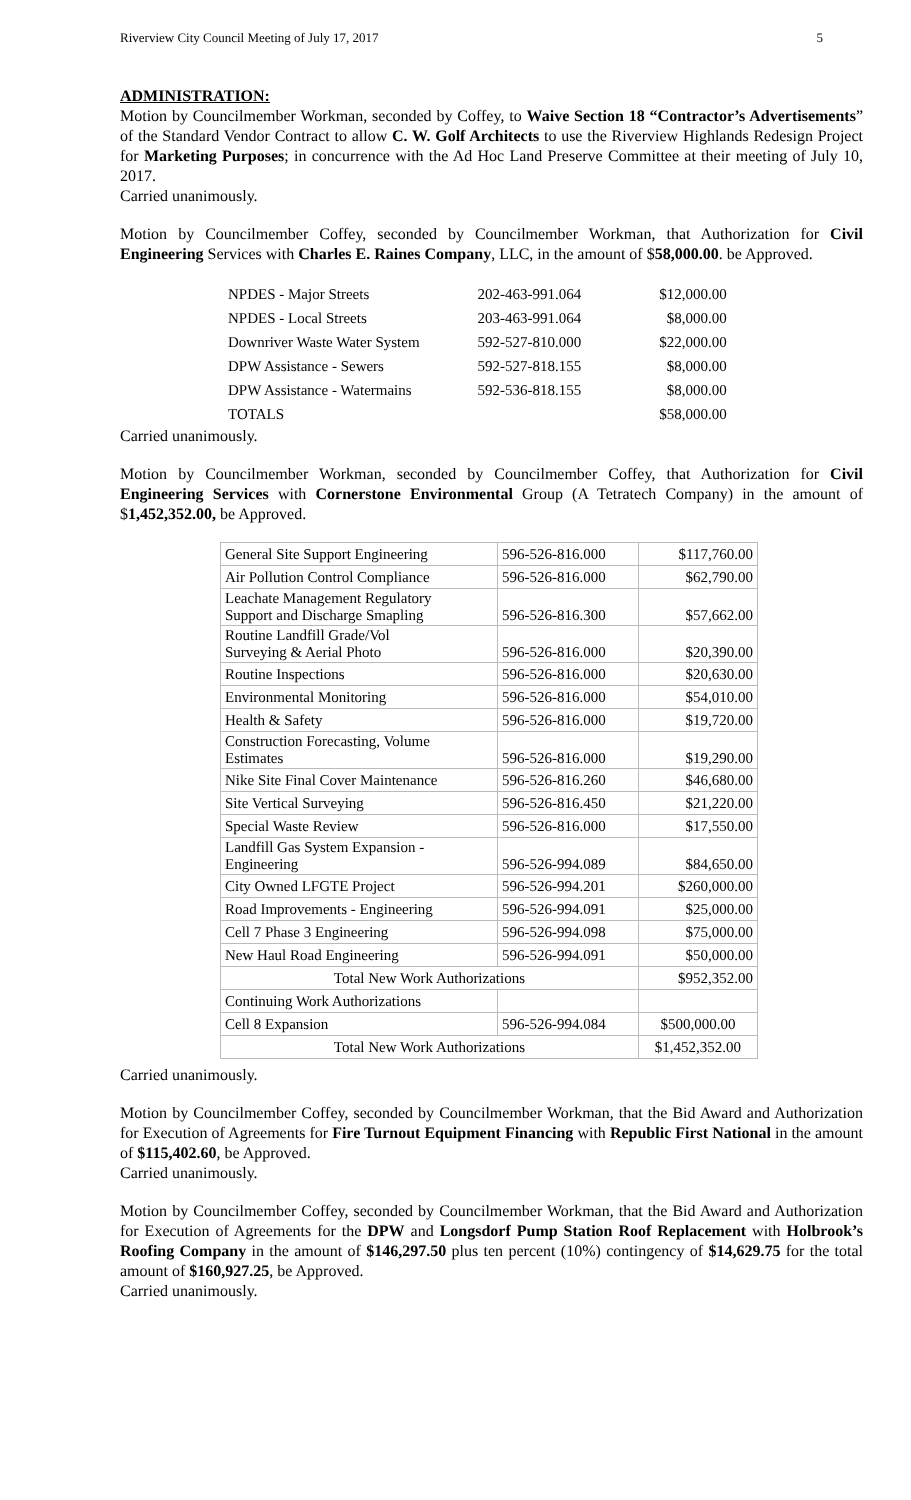Riverview City Council Meeting of July 17, 2017 5
ADMINISTRATION:
Motion by Councilmember Workman, seconded by Coffey, to Waive Section 18 “Contractor’s Advertisements” of the Standard Vendor Contract to allow C. W. Golf Architects to use the Riverview Highlands Redesign Project for Marketing Purposes; in concurrence with the Ad Hoc Land Preserve Committee at their meeting of July 10, 2017.
Carried unanimously.
Motion by Councilmember Coffey, seconded by Councilmember Workman, that Authorization for Civil Engineering Services with Charles E. Raines Company, LLC, in the amount of $58,000.00. be Approved.
| NPDES - Major Streets | 202-463-991.064 | $12,000.00 |
| NPDES - Local Streets | 203-463-991.064 | $8,000.00 |
| Downriver Waste Water System | 592-527-810.000 | $22,000.00 |
| DPW Assistance - Sewers | 592-527-818.155 | $8,000.00 |
| DPW Assistance - Watermains | 592-536-818.155 | $8,000.00 |
| TOTALS | | $58,000.00 |
Carried unanimously.
Motion by Councilmember Workman, seconded by Councilmember Coffey, that Authorization for Civil Engineering Services with Cornerstone Environmental Group (A Tetratech Company) in the amount of $1,452,352.00, be Approved.
| General Site Support Engineering | 596-526-816.000 | $117,760.00 |
| Air Pollution Control Compliance | 596-526-816.000 | $62,790.00 |
| Leachate Management Regulatory Support and Discharge Smapling | 596-526-816.300 | $57,662.00 |
| Routine Landfill Grade/Vol Surveying & Aerial Photo | 596-526-816.000 | $20,390.00 |
| Routine Inspections | 596-526-816.000 | $20,630.00 |
| Environmental Monitoring | 596-526-816.000 | $54,010.00 |
| Health & Safety | 596-526-816.000 | $19,720.00 |
| Construction Forecasting, Volume Estimates | 596-526-816.000 | $19,290.00 |
| Nike Site Final Cover Maintenance | 596-526-816.260 | $46,680.00 |
| Site Vertical Surveying | 596-526-816.450 | $21,220.00 |
| Special Waste Review | 596-526-816.000 | $17,550.00 |
| Landfill Gas System Expansion - Engineering | 596-526-994.089 | $84,650.00 |
| City Owned LFGTE Project | 596-526-994.201 | $260,000.00 |
| Road Improvements - Engineering | 596-526-994.091 | $25,000.00 |
| Cell 7 Phase 3 Engineering | 596-526-994.098 | $75,000.00 |
| New Haul Road Engineering | 596-526-994.091 | $50,000.00 |
| Total New Work Authorizations | | $952,352.00 |
| Continuing Work Authorizations | | |
| Cell 8 Expansion | 596-526-994.084 | $500,000.00 |
| Total New Work Authorizations | | $1,452,352.00 |
Carried unanimously.
Motion by Councilmember Coffey, seconded by Councilmember Workman, that the Bid Award and Authorization for Execution of Agreements for Fire Turnout Equipment Financing with Republic First National in the amount of $115,402.60, be Approved.
Carried unanimously.
Motion by Councilmember Coffey, seconded by Councilmember Workman, that the Bid Award and Authorization for Execution of Agreements for the DPW and Longsdorf Pump Station Roof Replacement with Holbrook’s Roofing Company in the amount of $146,297.50 plus ten percent (10%) contingency of $14,629.75 for the total amount of $160,927.25, be Approved.
Carried unanimously.